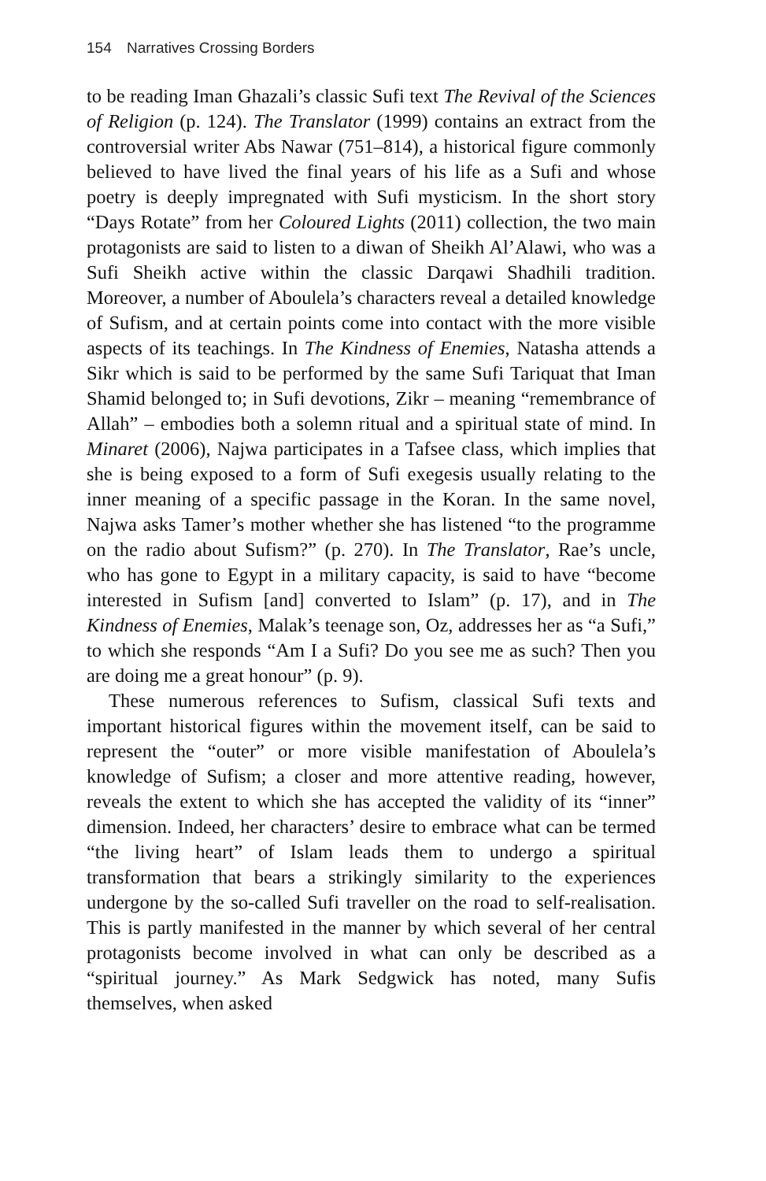154 Narratives Crossing Borders
to be reading Iman Ghazali’s classic Sufi text The Revival of the Sciences of Religion (p. 124). The Translator (1999) contains an extract from the controversial writer Abs Nawar (751–814), a historical figure commonly believed to have lived the final years of his life as a Sufi and whose poetry is deeply impregnated with Sufi mysticism. In the short story “Days Rotate” from her Coloured Lights (2011) collection, the two main protagonists are said to listen to a diwan of Sheikh Al’Alawi, who was a Sufi Sheikh active within the classic Darqawi Shadhili tradition. Moreover, a number of Aboulela’s characters reveal a detailed knowledge of Sufism, and at certain points come into contact with the more visible aspects of its teachings. In The Kindness of Enemies, Natasha attends a Sikr which is said to be performed by the same Sufi Tariquat that Iman Shamid belonged to; in Sufi devotions, Zikr – meaning “remembrance of Allah” – embodies both a solemn ritual and a spiritual state of mind. In Minaret (2006), Najwa participates in a Tafsee class, which implies that she is being exposed to a form of Sufi exegesis usually relating to the inner meaning of a specific passage in the Koran. In the same novel, Najwa asks Tamer’s mother whether she has listened “to the programme on the radio about Sufism?” (p. 270). In The Translator, Rae’s uncle, who has gone to Egypt in a military capacity, is said to have “become interested in Sufism [and] converted to Islam” (p. 17), and in The Kindness of Enemies, Malak’s teenage son, Oz, addresses her as “a Sufi,” to which she responds “Am I a Sufi? Do you see me as such? Then you are doing me a great honour” (p. 9).
These numerous references to Sufism, classical Sufi texts and important historical figures within the movement itself, can be said to represent the “outer” or more visible manifestation of Aboulela’s knowledge of Sufism; a closer and more attentive reading, however, reveals the extent to which she has accepted the validity of its “inner” dimension. Indeed, her characters’ desire to embrace what can be termed “the living heart” of Islam leads them to undergo a spiritual transformation that bears a strikingly similarity to the experiences undergone by the so-called Sufi traveller on the road to self-realisation. This is partly manifested in the manner by which several of her central protagonists become involved in what can only be described as a “spiritual journey.” As Mark Sedgwick has noted, many Sufis themselves, when asked